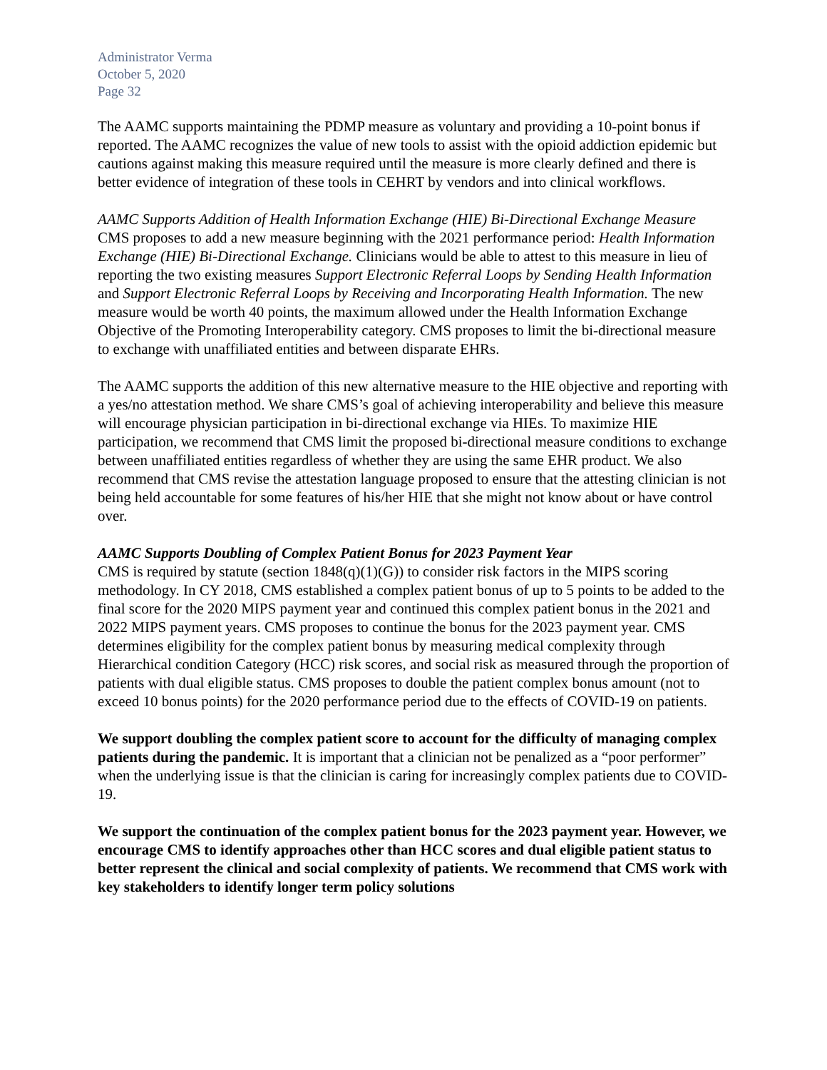Administrator Verma
October 5, 2020
Page 32
The AAMC supports maintaining the PDMP measure as voluntary and providing a 10-point bonus if reported. The AAMC recognizes the value of new tools to assist with the opioid addiction epidemic but cautions against making this measure required until the measure is more clearly defined and there is better evidence of integration of these tools in CEHRT by vendors and into clinical workflows.
AAMC Supports Addition of Health Information Exchange (HIE) Bi-Directional Exchange Measure
CMS proposes to add a new measure beginning with the 2021 performance period: Health Information Exchange (HIE) Bi-Directional Exchange. Clinicians would be able to attest to this measure in lieu of reporting the two existing measures Support Electronic Referral Loops by Sending Health Information and Support Electronic Referral Loops by Receiving and Incorporating Health Information. The new measure would be worth 40 points, the maximum allowed under the Health Information Exchange Objective of the Promoting Interoperability category. CMS proposes to limit the bi-directional measure to exchange with unaffiliated entities and between disparate EHRs.
The AAMC supports the addition of this new alternative measure to the HIE objective and reporting with a yes/no attestation method. We share CMS’s goal of achieving interoperability and believe this measure will encourage physician participation in bi-directional exchange via HIEs. To maximize HIE participation, we recommend that CMS limit the proposed bi-directional measure conditions to exchange between unaffiliated entities regardless of whether they are using the same EHR product. We also recommend that CMS revise the attestation language proposed to ensure that the attesting clinician is not being held accountable for some features of his/her HIE that she might not know about or have control over.
AAMC Supports Doubling of Complex Patient Bonus for 2023 Payment Year
CMS is required by statute (section 1848(q)(1)(G)) to consider risk factors in the MIPS scoring methodology. In CY 2018, CMS established a complex patient bonus of up to 5 points to be added to the final score for the 2020 MIPS payment year and continued this complex patient bonus in the 2021 and 2022 MIPS payment years. CMS proposes to continue the bonus for the 2023 payment year. CMS determines eligibility for the complex patient bonus by measuring medical complexity through Hierarchical condition Category (HCC) risk scores, and social risk as measured through the proportion of patients with dual eligible status. CMS proposes to double the patient complex bonus amount (not to exceed 10 bonus points) for the 2020 performance period due to the effects of COVID-19 on patients.
We support doubling the complex patient score to account for the difficulty of managing complex patients during the pandemic. It is important that a clinician not be penalized as a “poor performer” when the underlying issue is that the clinician is caring for increasingly complex patients due to COVID-19.
We support the continuation of the complex patient bonus for the 2023 payment year. However, we encourage CMS to identify approaches other than HCC scores and dual eligible patient status to better represent the clinical and social complexity of patients. We recommend that CMS work with key stakeholders to identify longer term policy solutions